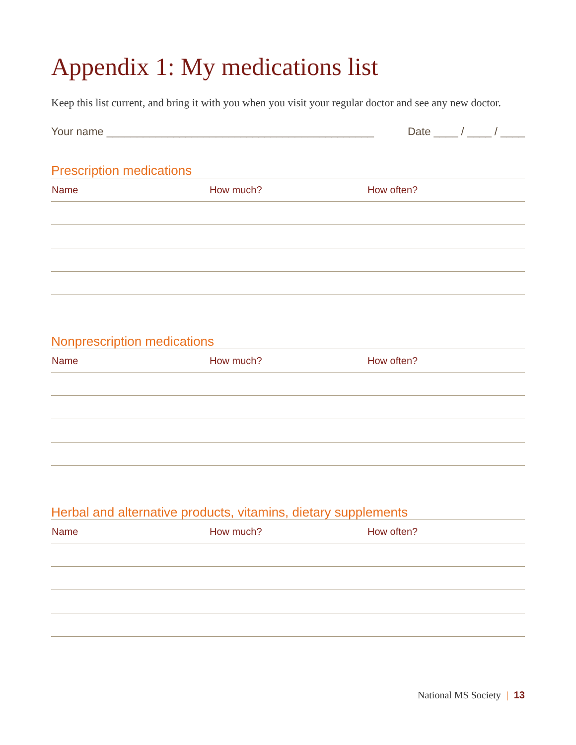Appendix 1: My medications list
Keep this list current, and bring it with you when you visit your regular doctor and see any new doctor.
Your name ____________________________________________ Date ____ / ____ / ____
Prescription medications
| Name | How much? | How often? |
| --- | --- | --- |
Nonprescription medications
| Name | How much? | How often? |
| --- | --- | --- |
Herbal and alternative products, vitamins, dietary supplements
| Name | How much? | How often? |
| --- | --- | --- |
National MS Society | 13